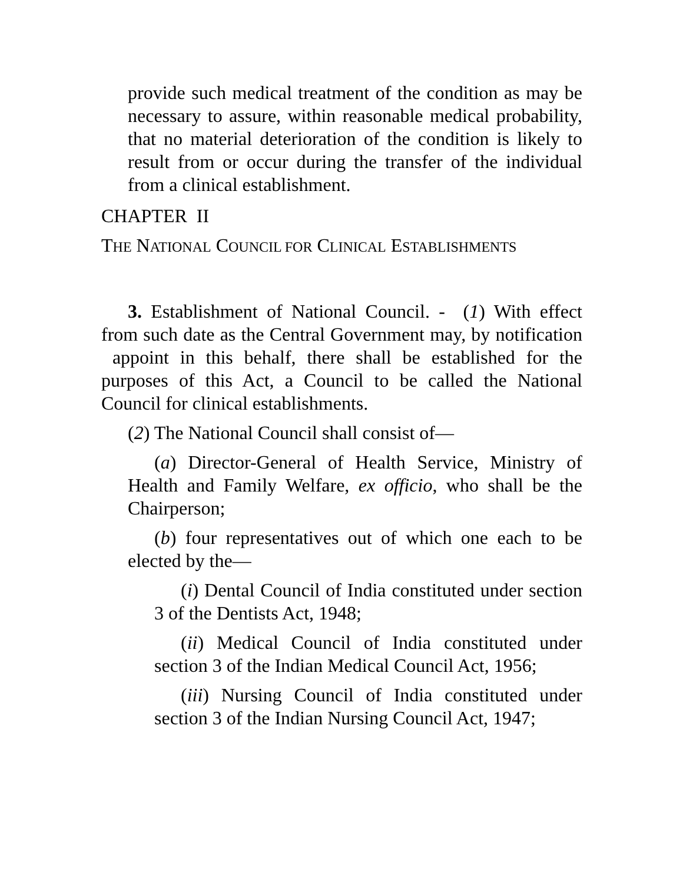provide such medical treatment of the condition as may be necessary to assure, within reasonable medical probability, that no material deterioration of the condition is likely to result from or occur during the transfer of the individual from a clinical establishment.
CHAPTER II
THE NATIONAL COUNCIL FOR CLINICAL ESTABLISHMENTS
3. Establishment of National Council. - (1) With effect from such date as the Central Government may, by notification appoint in this behalf, there shall be established for the purposes of this Act, a Council to be called the National Council for clinical establishments.
(2) The National Council shall consist of—
(a) Director-General of Health Service, Ministry of Health and Family Welfare, ex officio, who shall be the Chairperson;
(b) four representatives out of which one each to be elected by the—
(i) Dental Council of India constituted under section 3 of the Dentists Act, 1948;
(ii) Medical Council of India constituted under section 3 of the Indian Medical Council Act, 1956;
(iii) Nursing Council of India constituted under section 3 of the Indian Nursing Council Act, 1947;